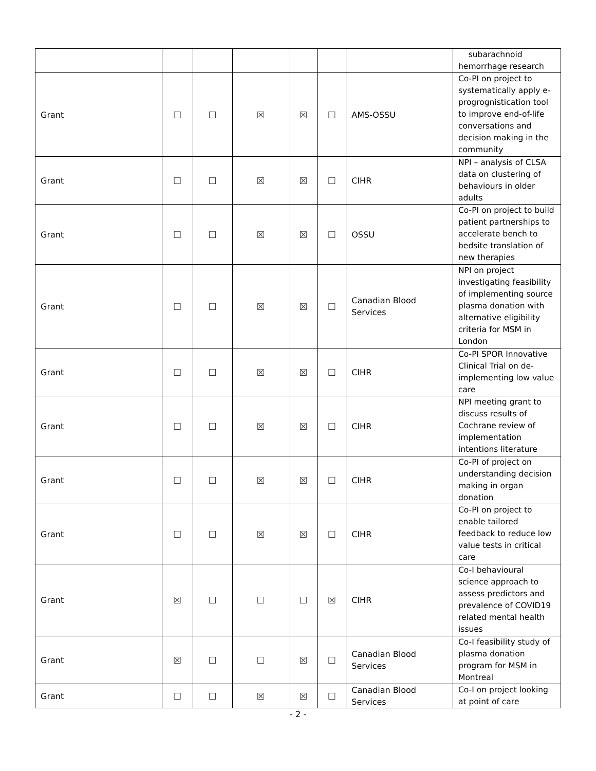| | | | | | | | subarachnoid hemorrhage research |
| Grant | ☐ | ☐ | ☒ | ☒ | ☐ | AMS-OSSU | Co-PI on project to systematically apply e-progrognistication tool to improve end-of-life conversations and decision making in the community |
| Grant | ☐ | ☐ | ☒ | ☒ | ☐ | CIHR | NPI – analysis of CLSA data on clustering of behaviours in older adults |
| Grant | ☐ | ☐ | ☒ | ☒ | ☐ | OSSU | Co-PI on project to build patient partnerships to accelerate bench to bedsite translation of new therapies |
| Grant | ☐ | ☐ | ☒ | ☒ | ☐ | Canadian Blood Services | NPI on project investigating feasibility of implementing source plasma donation with alternative eligibility criteria for MSM in London |
| Grant | ☐ | ☐ | ☒ | ☒ | ☐ | CIHR | Co-PI SPOR Innovative Clinical Trial on de-implementing low value care |
| Grant | ☐ | ☐ | ☒ | ☒ | ☐ | CIHR | NPI meeting grant to discuss results of Cochrane review of implementation intentions literature |
| Grant | ☐ | ☐ | ☒ | ☒ | ☐ | CIHR | Co-PI of project on understanding decision making in organ donation |
| Grant | ☐ | ☐ | ☒ | ☒ | ☐ | CIHR | Co-PI on project to enable tailored feedback to reduce low value tests in critical care |
| Grant | ☒ | ☐ | ☐ | ☐ | ☒ | CIHR | Co-I behavioural science approach to assess predictors and prevalence of COVID19 related mental health issues |
| Grant | ☒ | ☐ | ☐ | ☒ | ☐ | Canadian Blood Services | Co-I feasibility study of plasma donation program for MSM in Montreal |
| Grant | ☐ | ☐ | ☒ | ☒ | ☐ | Canadian Blood Services | Co-I on project looking at point of care |
- 2 -